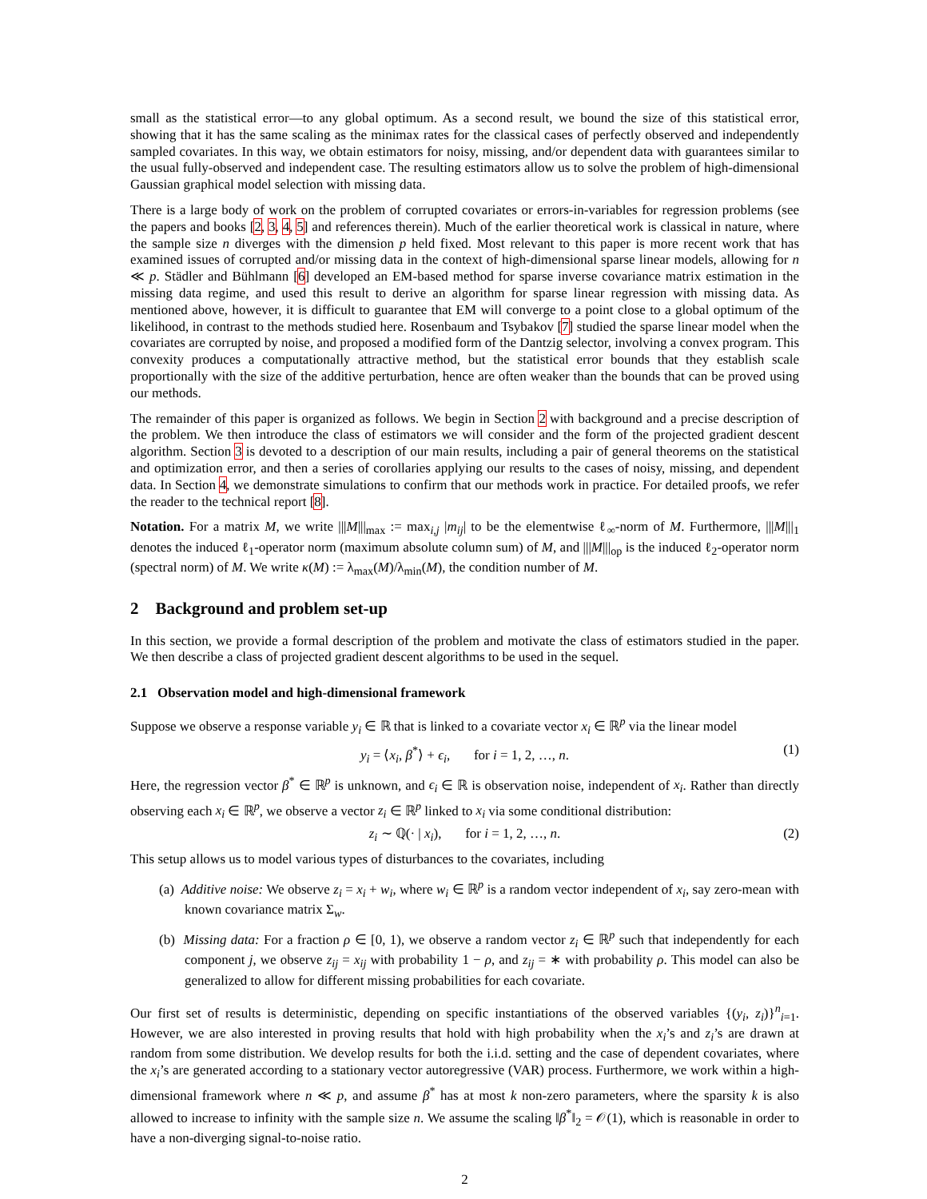small as the statistical error—to any global optimum. As a second result, we bound the size of this statistical error, showing that it has the same scaling as the minimax rates for the classical cases of perfectly observed and independently sampled covariates. In this way, we obtain estimators for noisy, missing, and/or dependent data with guarantees similar to the usual fully-observed and independent case. The resulting estimators allow us to solve the problem of high-dimensional Gaussian graphical model selection with missing data.
There is a large body of work on the problem of corrupted covariates or errors-in-variables for regression problems (see the papers and books [2, 3, 4, 5] and references therein). Much of the earlier theoretical work is classical in nature, where the sample size n diverges with the dimension p held fixed. Most relevant to this paper is more recent work that has examined issues of corrupted and/or missing data in the context of high-dimensional sparse linear models, allowing for n ≪ p. Städler and Bühlmann [6] developed an EM-based method for sparse inverse covariance matrix estimation in the missing data regime, and used this result to derive an algorithm for sparse linear regression with missing data. As mentioned above, however, it is difficult to guarantee that EM will converge to a point close to a global optimum of the likelihood, in contrast to the methods studied here. Rosenbaum and Tsybakov [7] studied the sparse linear model when the covariates are corrupted by noise, and proposed a modified form of the Dantzig selector, involving a convex program. This convexity produces a computationally attractive method, but the statistical error bounds that they establish scale proportionally with the size of the additive perturbation, hence are often weaker than the bounds that can be proved using our methods.
The remainder of this paper is organized as follows. We begin in Section 2 with background and a precise description of the problem. We then introduce the class of estimators we will consider and the form of the projected gradient descent algorithm. Section 3 is devoted to a description of our main results, including a pair of general theorems on the statistical and optimization error, and then a series of corollaries applying our results to the cases of noisy, missing, and dependent data. In Section 4, we demonstrate simulations to confirm that our methods work in practice. For detailed proofs, we refer the reader to the technical report [8].
Notation. For a matrix M, we write |||M|||<sub>max</sub> := max<sub>i,j</sub> |m<sub>ij</sub>| to be the elementwise ℓ<sub>∞</sub>-norm of M. Furthermore, |||M|||<sub>1</sub> denotes the induced ℓ<sub>1</sub>-operator norm (maximum absolute column sum) of M, and |||M|||<sub>op</sub> is the induced ℓ<sub>2</sub>-operator norm (spectral norm) of M. We write κ(M) := λ<sub>max</sub>(M)/λ<sub>min</sub>(M), the condition number of M.
2 Background and problem set-up
In this section, we provide a formal description of the problem and motivate the class of estimators studied in the paper. We then describe a class of projected gradient descent algorithms to be used in the sequel.
2.1 Observation model and high-dimensional framework
Suppose we observe a response variable y<sub>i</sub> ∈ ℝ that is linked to a covariate vector x<sub>i</sub> ∈ ℝ<sup>p</sup> via the linear model
y<sub>i</sub> = ⟨x<sub>i</sub>, β<sup>*</sup>⟩ + ϵ<sub>i</sub>, for i = 1, 2, …, n. (1)
Here, the regression vector β<sup>*</sup> ∈ ℝ<sup>p</sup> is unknown, and ϵ<sub>i</sub> ∈ ℝ is observation noise, independent of x<sub>i</sub>. Rather than directly observing each x<sub>i</sub> ∈ ℝ<sup>p</sup>, we observe a vector z<sub>i</sub> ∈ ℝ<sup>p</sup> linked to x<sub>i</sub> via some conditional distribution:
z<sub>i</sub> ∼ ℚ(· | x<sub>i</sub>), for i = 1, 2, …, n. (2)
This setup allows us to model various types of disturbances to the covariates, including
(a) Additive noise: We observe z<sub>i</sub> = x<sub>i</sub> + w<sub>i</sub>, where w<sub>i</sub> ∈ ℝ<sup>p</sup> is a random vector independent of x<sub>i</sub>, say zero-mean with known covariance matrix Σ<sub>w</sub>.
(b) Missing data: For a fraction ρ ∈ [0, 1), we observe a random vector z<sub>i</sub> ∈ ℝ<sup>p</sup> such that independently for each component j, we observe z<sub>ij</sub> = x<sub>ij</sub> with probability 1 − ρ, and z<sub>ij</sub> = ∗ with probability ρ. This model can also be generalized to allow for different missing probabilities for each covariate.
Our first set of results is deterministic, depending on specific instantiations of the observed variables {(y<sub>i</sub>, z<sub>i</sub>)}<sup>n</sup><sub>i=1</sub>. However, we are also interested in proving results that hold with high probability when the x<sub>i</sub>’s and z<sub>i</sub>’s are drawn at random from some distribution. We develop results for both the i.i.d. setting and the case of dependent covariates, where the x<sub>i</sub>’s are generated according to a stationary vector autoregressive (VAR) process. Furthermore, we work within a high-dimensional framework where n ≪ p, and assume β<sup>*</sup> has at most k non-zero parameters, where the sparsity k is also allowed to increase to infinity with the sample size n. We assume the scaling ‖β<sup>*</sup>‖<sub>2</sub> = 𝒪(1), which is reasonable in order to have a non-diverging signal-to-noise ratio.
2